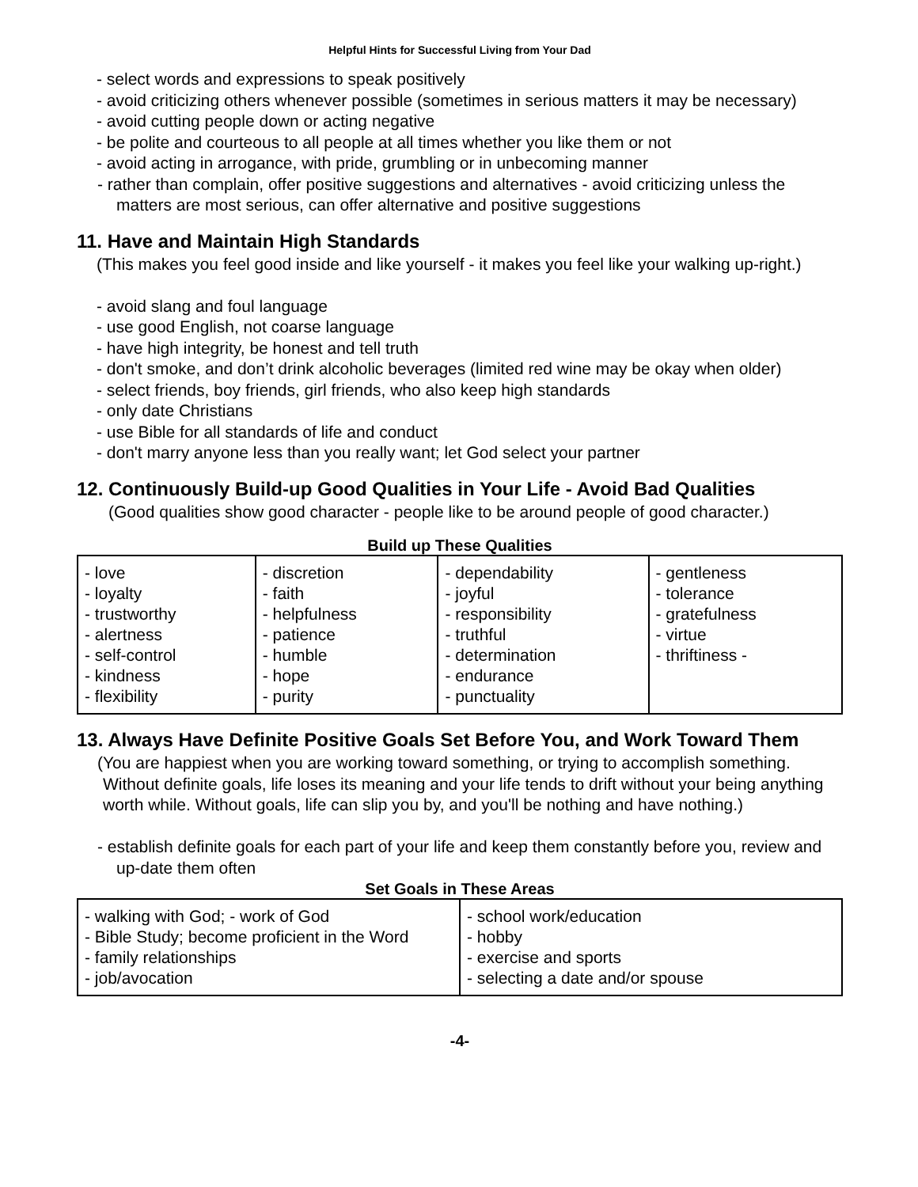Helpful Hints for Successful Living from Your Dad
- select words and expressions to speak positively
- avoid criticizing others whenever possible (sometimes in serious matters it may be necessary)
- avoid cutting people down or acting negative
- be polite and courteous to all people at all times whether you like them or not
- avoid acting in arrogance, with pride, grumbling or in unbecoming manner
- rather than complain, offer positive suggestions and alternatives - avoid criticizing unless the matters are most serious, can offer alternative and positive suggestions
11. Have and Maintain High Standards
(This makes you feel good inside and like yourself - it makes you feel like your walking up-right.)
- avoid slang and foul language
- use good English, not coarse language
- have high integrity, be honest and tell truth
- don't smoke, and don’t drink alcoholic beverages (limited red wine may be okay when older)
- select friends, boy friends, girl friends, who also keep high standards
- only date Christians
- use Bible for all standards of life and conduct
- don't marry anyone less than you really want; let God select your partner
12. Continuously Build-up Good Qualities in Your Life - Avoid Bad Qualities
(Good qualities show good character - people like to be around people of good character.)
Build up These Qualities
| - love - loyalty - trustworthy - alertness - self-control - kindness - flexibility | - discretion - faith - helpfulness - patience - humble - hope - purity | - dependability - joyful - responsibility - truthful - determination - endurance - punctuality | - gentleness - tolerance - gratefulness - virtue - thriftiness - |
13. Always Have Definite Positive Goals Set Before You, and Work Toward Them
(You are happiest when you are working toward something, or trying to accomplish something. Without definite goals, life loses its meaning and your life tends to drift without your being anything worth while. Without goals, life can slip you by, and you'll be nothing and have nothing.)
- establish definite goals for each part of your life and keep them constantly before you, review and up-date them often
Set Goals in These Areas
| - walking with God; - work of God - Bible Study; become proficient in the Word - family relationships - job/avocation | - school work/education - hobby - exercise and sports - selecting a date and/or spouse |
-4-